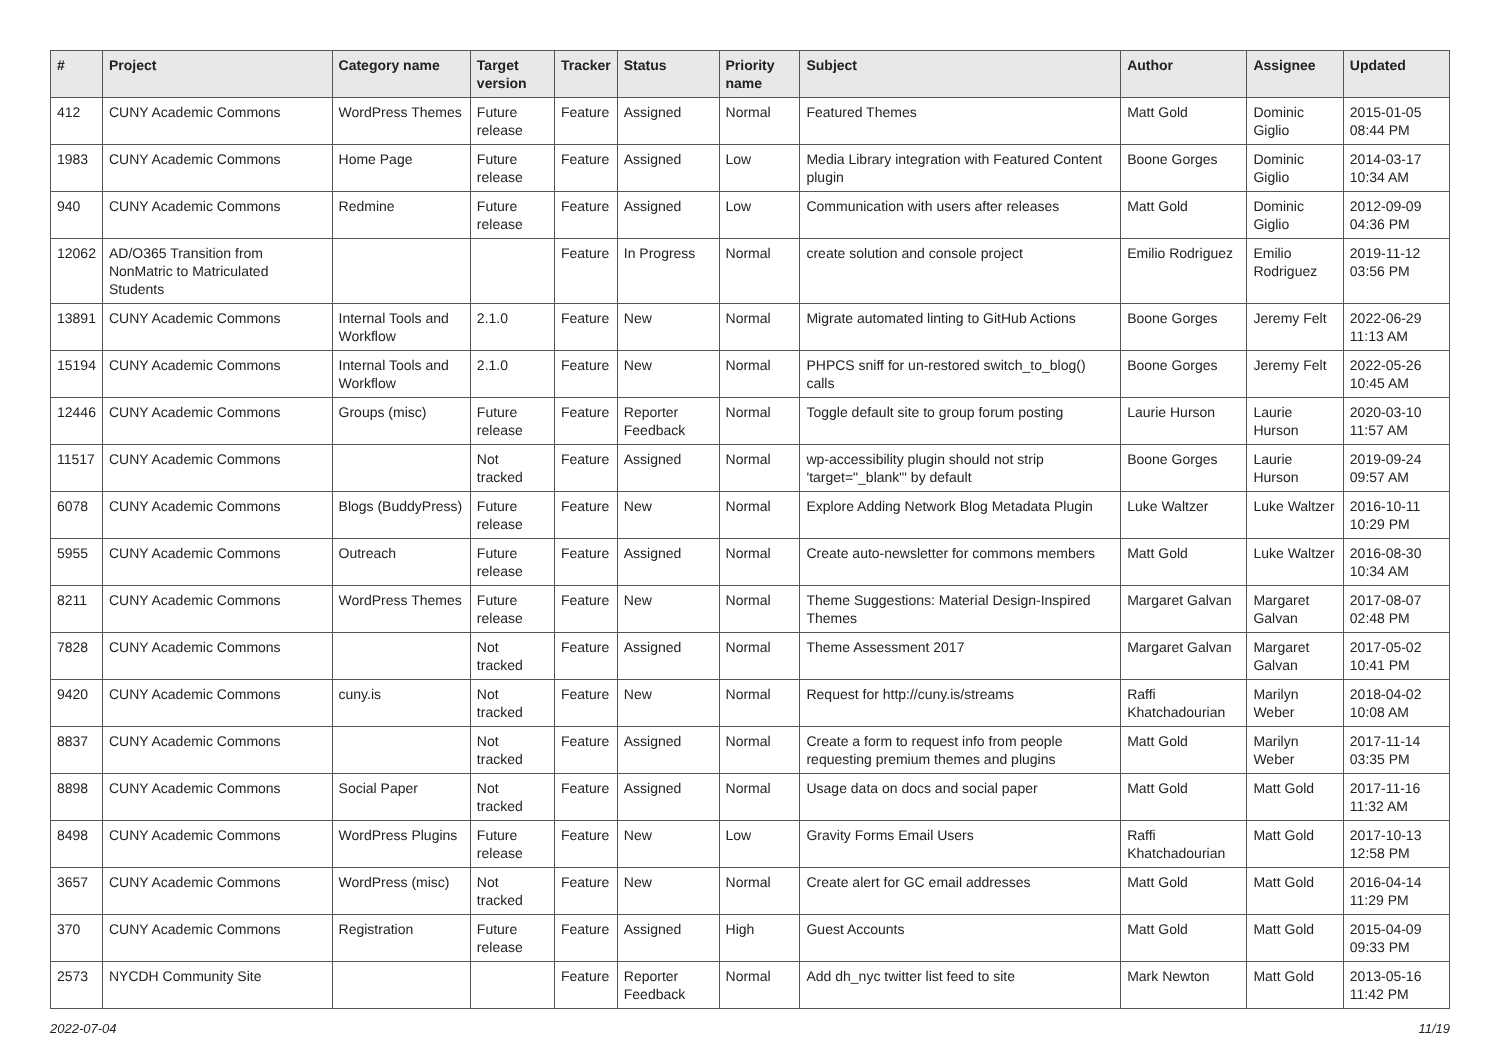| # | Project | Category name | Target version | Tracker | Status | Priority name | Subject | Author | Assignee | Updated |
| --- | --- | --- | --- | --- | --- | --- | --- | --- | --- | --- |
| 412 | CUNY Academic Commons | WordPress Themes | Future release | Feature | Assigned | Normal | Featured Themes | Matt Gold | Dominic Giglio | 2015-01-05 08:44 PM |
| 1983 | CUNY Academic Commons | Home Page | Future release | Feature | Assigned | Low | Media Library integration with Featured Content plugin | Boone Gorges | Dominic Giglio | 2014-03-17 10:34 AM |
| 940 | CUNY Academic Commons | Redmine | Future release | Feature | Assigned | Low | Communication with users after releases | Matt Gold | Dominic Giglio | 2012-09-09 04:36 PM |
| 12062 | AD/O365 Transition from NonMatric to Matriculated Students | | | Feature | In Progress | Normal | create solution and console project | Emilio Rodriguez | Emilio Rodriguez | 2019-11-12 03:56 PM |
| 13891 | CUNY Academic Commons | Internal Tools and Workflow | 2.1.0 | Feature | New | Normal | Migrate automated linting to GitHub Actions | Boone Gorges | Jeremy Felt | 2022-06-29 11:13 AM |
| 15194 | CUNY Academic Commons | Internal Tools and Workflow | 2.1.0 | Feature | New | Normal | PHPCS sniff for un-restored switch_to_blog() calls | Boone Gorges | Jeremy Felt | 2022-05-26 10:45 AM |
| 12446 | CUNY Academic Commons | Groups (misc) | Future release | Feature | Reporter Feedback | Normal | Toggle default site to group forum posting | Laurie Hurson | Laurie Hurson | 2020-03-10 11:57 AM |
| 11517 | CUNY Academic Commons | | Not tracked | Feature | Assigned | Normal | wp-accessibility plugin should not strip 'target="_blank"' by default | Boone Gorges | Laurie Hurson | 2019-09-24 09:57 AM |
| 6078 | CUNY Academic Commons | Blogs (BuddyPress) | Future release | Feature | New | Normal | Explore Adding Network Blog Metadata Plugin | Luke Waltzer | Luke Waltzer | 2016-10-11 10:29 PM |
| 5955 | CUNY Academic Commons | Outreach | Future release | Feature | Assigned | Normal | Create auto-newsletter for commons members | Matt Gold | Luke Waltzer | 2016-08-30 10:34 AM |
| 8211 | CUNY Academic Commons | WordPress Themes | Future release | Feature | New | Normal | Theme Suggestions: Material Design-Inspired Themes | Margaret Galvan | Margaret Galvan | 2017-08-07 02:48 PM |
| 7828 | CUNY Academic Commons | | Not tracked | Feature | Assigned | Normal | Theme Assessment 2017 | Margaret Galvan | Margaret Galvan | 2017-05-02 10:41 PM |
| 9420 | CUNY Academic Commons | cuny.is | Not tracked | Feature | New | Normal | Request for http://cuny.is/streams | Raffi Khatchadourian | Marilyn Weber | 2018-04-02 10:08 AM |
| 8837 | CUNY Academic Commons | | Not tracked | Feature | Assigned | Normal | Create a form to request info from people requesting premium themes and plugins | Matt Gold | Marilyn Weber | 2017-11-14 03:35 PM |
| 8898 | CUNY Academic Commons | Social Paper | Not tracked | Feature | Assigned | Normal | Usage data on docs and social paper | Matt Gold | Matt Gold | 2017-11-16 11:32 AM |
| 8498 | CUNY Academic Commons | WordPress Plugins | Future release | Feature | New | Low | Gravity Forms Email Users | Raffi Khatchadourian | Matt Gold | 2017-10-13 12:58 PM |
| 3657 | CUNY Academic Commons | WordPress (misc) | Not tracked | Feature | New | Normal | Create alert for GC email addresses | Matt Gold | Matt Gold | 2016-04-14 11:29 PM |
| 370 | CUNY Academic Commons | Registration | Future release | Feature | Assigned | High | Guest Accounts | Matt Gold | Matt Gold | 2015-04-09 09:33 PM |
| 2573 | NYCDH Community Site | | | Feature | Reporter Feedback | Normal | Add dh_nyc twitter list feed to site | Mark Newton | Matt Gold | 2013-05-16 11:42 PM |
2022-07-04 11/19